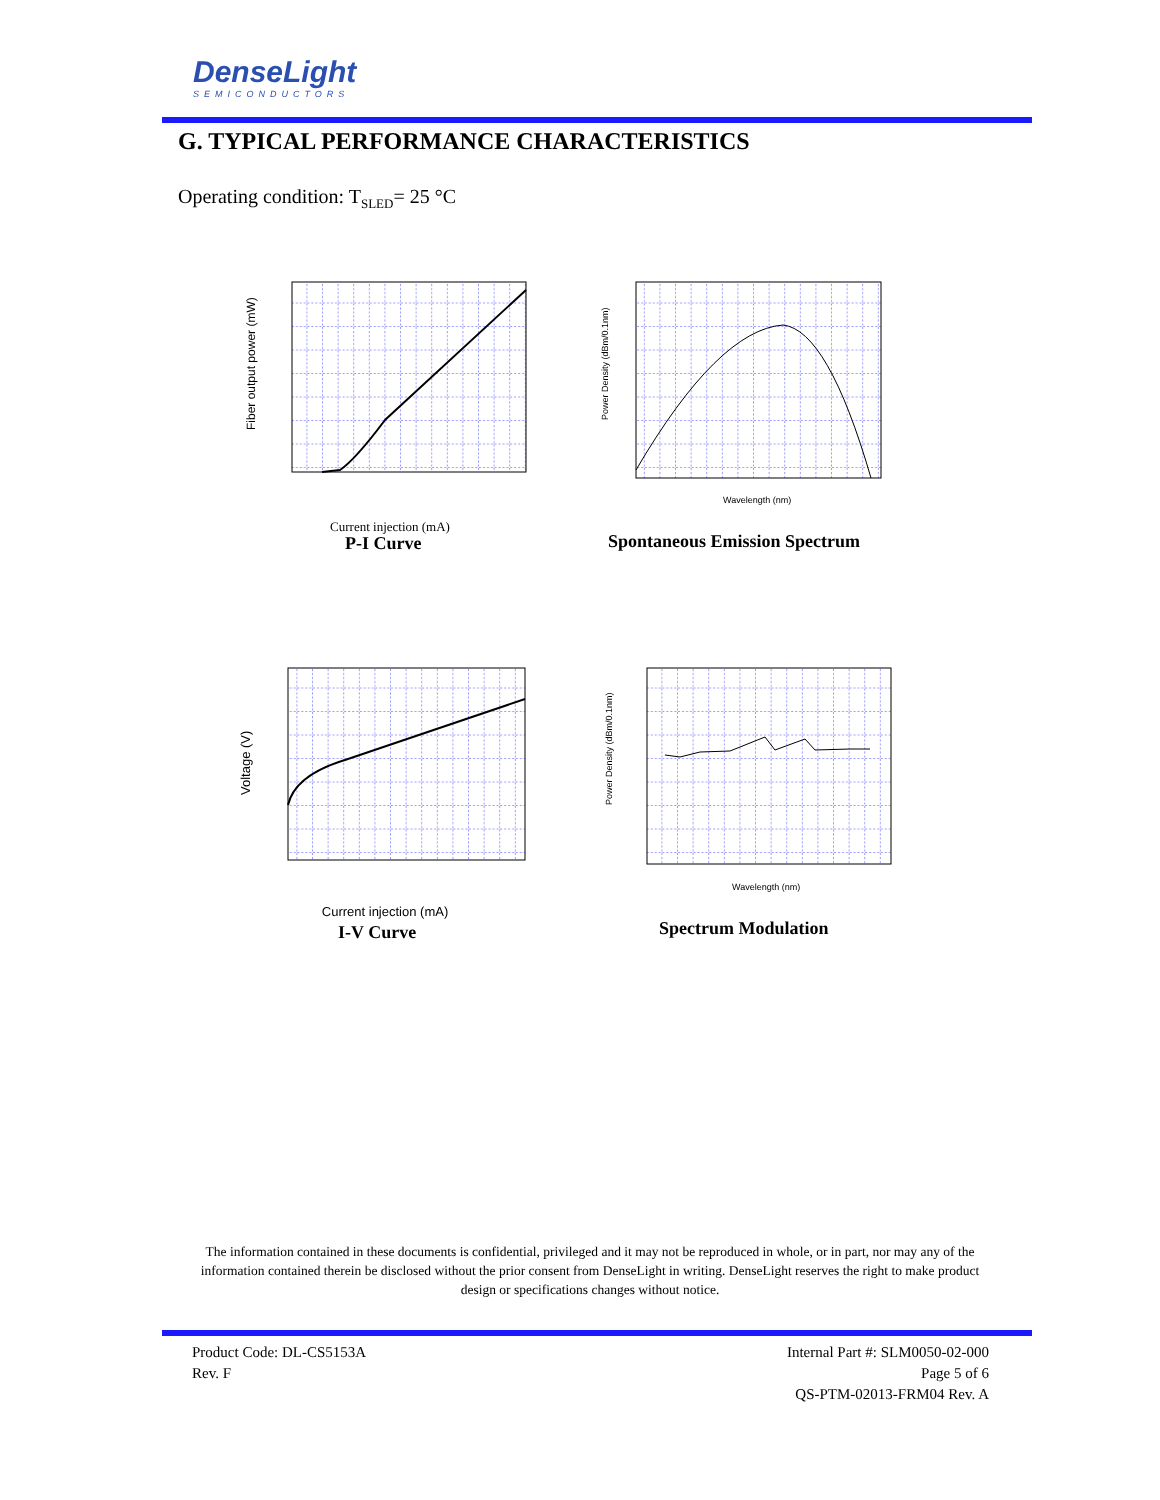DenseLight
SEMICONDUCTORS
G. TYPICAL PERFORMANCE CHARACTERISTICS
Operating condition: T<sub>SLED</sub>= 25 °C
Fiber output power (mW)
Current injection (mA)
P-I Curve
Power Density (dBm/0.1nm)
Wavelength (nm)
Spontaneous Emission Spectrum
Voltage (V)
Current injection (mA)
I-V Curve
Power Density (dBm/0.1nm)
Wavelength (nm)
Spectrum Modulation
The information contained in these documents is confidential, privileged and it may not be reproduced in whole, or in part, nor may any of the information contained therein be disclosed without the prior consent from DenseLight in writing. DenseLight reserves the right to make product design or specifications changes without notice.
Product Code: DL-CS5153A
Rev. F
Internal Part #: SLM0050-02-000
Page 5 of 6
QS-PTM-02013-FRM04 Rev. A